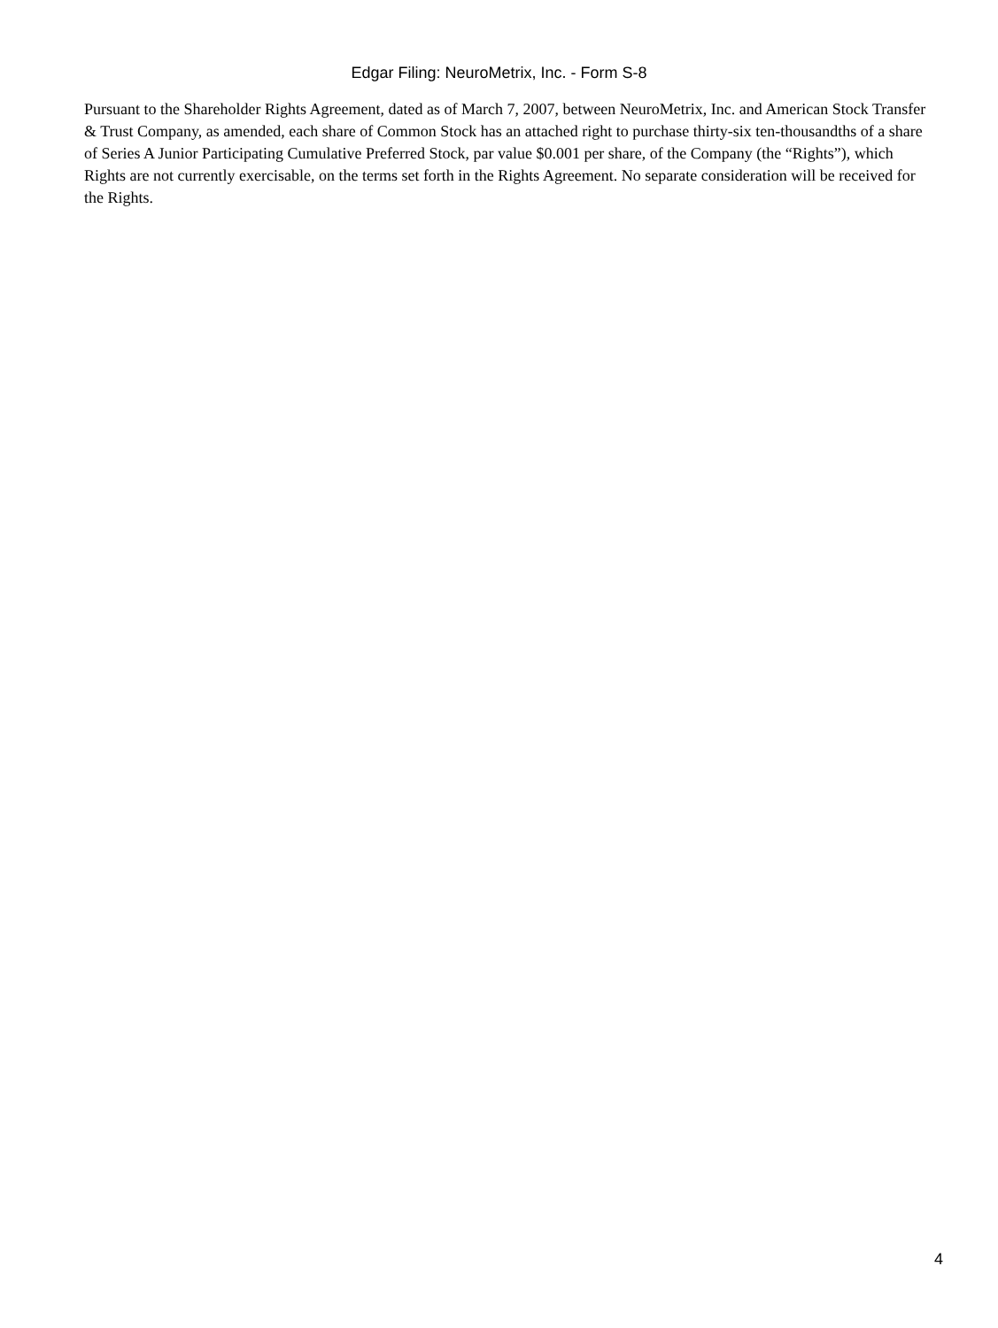Edgar Filing: NeuroMetrix, Inc. - Form S-8
Pursuant to the Shareholder Rights Agreement, dated as of March 7, 2007, between NeuroMetrix, Inc. and American Stock Transfer & Trust Company, as amended, each share of Common Stock has an attached right to purchase thirty-six ten-thousandths of a share of Series A Junior Participating Cumulative Preferred Stock, par value $0.001 per share, of the Company (the “Rights”), which Rights are not currently exercisable, on the terms set forth in the Rights Agreement. No separate consideration will be received for the Rights.
4